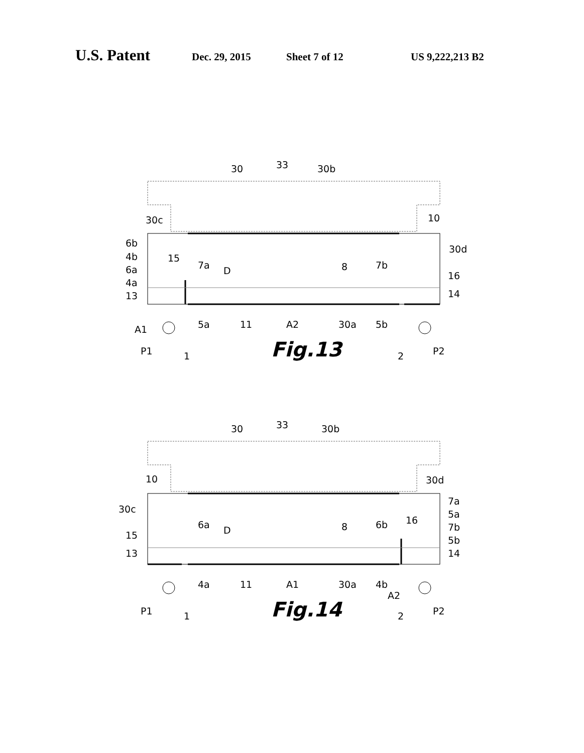U.S. Patent Dec. 29, 2015 Sheet 7 of 12 US 9,222,213 B2
30
33
30b
30c
10
30d
6b
4b
6a
4a
13
15
7a
D
8
7b
16
14
5a
11
A2
30a
5b
A1
P1
1
2
P2
30
33
30b
10
30d
30c
7a
5a
7b
5b
14
16
6a
D
8
6b
15
13
4a
11
A1
30a
4b
A2
P1
1
2
P2
Fig.13
Fig.14